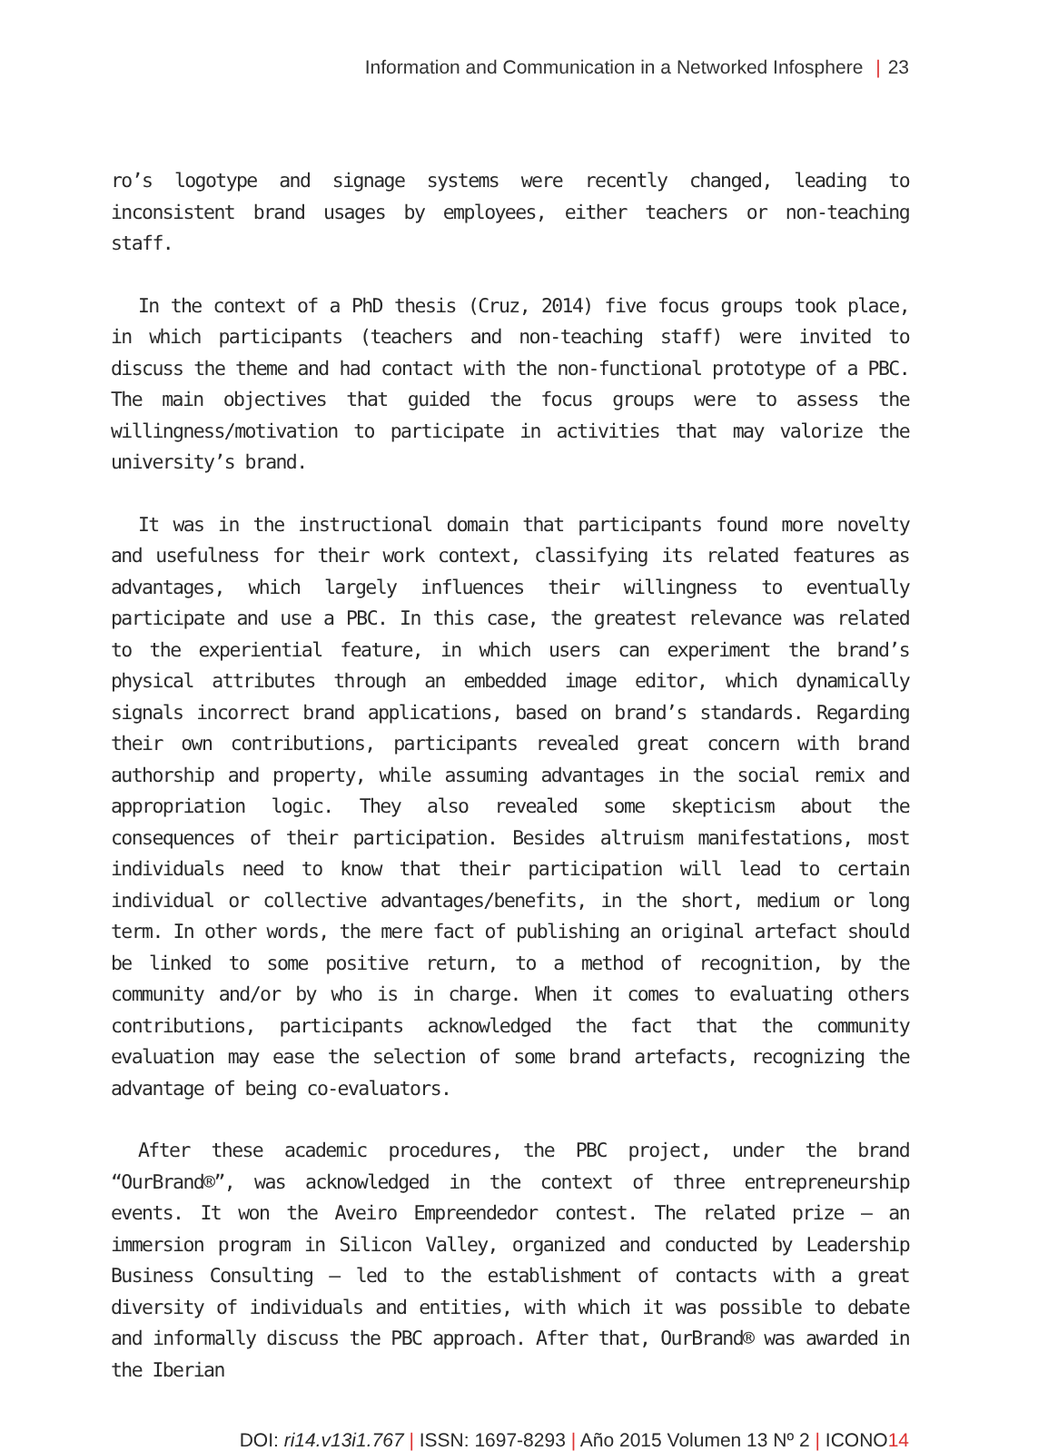Information and Communication in a Networked Infosphere | 23
ro’s logotype and signage systems were recently changed, leading to inconsistent brand usages by employees, either teachers or non-teaching staff.
In the context of a PhD thesis (Cruz, 2014) five focus groups took place, in which participants (teachers and non-teaching staff) were invited to discuss the theme and had contact with the non-functional prototype of a PBC. The main objectives that guided the focus groups were to assess the willingness/motivation to participate in activities that may valorize the university’s brand.
It was in the instructional domain that participants found more novelty and usefulness for their work context, classifying its related features as advantages, which largely influences their willingness to eventually participate and use a PBC. In this case, the greatest relevance was related to the experiential feature, in which users can experiment the brand’s physical attributes through an embedded image editor, which dynamically signals incorrect brand applications, based on brand’s standards. Regarding their own contributions, participants revealed great concern with brand authorship and property, while assuming advantages in the social remix and appropriation logic. They also revealed some skepticism about the consequences of their participation. Besides altruism manifestations, most individuals need to know that their participation will lead to certain individual or collective advantages/benefits, in the short, medium or long term. In other words, the mere fact of publishing an original artefact should be linked to some positive return, to a method of recognition, by the community and/or by who is in charge. When it comes to evaluating others contributions, participants acknowledged the fact that the community evaluation may ease the selection of some brand artefacts, recognizing the advantage of being co-evaluators.
After these academic procedures, the PBC project, under the brand “OurBrand®”, was acknowledged in the context of three entrepreneurship events. It won the Aveiro Empreendedor contest. The related prize — an immersion program in Silicon Valley, organized and conducted by Leadership Business Consulting — led to the establishment of contacts with a great diversity of individuals and entities, with which it was possible to debate and informally discuss the PBC approach. After that, OurBrand® was awarded in the Iberian
DOI: ri14.v13i1.767 | ISSN: 1697-8293 | Año 2015 Volumen 13 Nº 2 | ICONO14